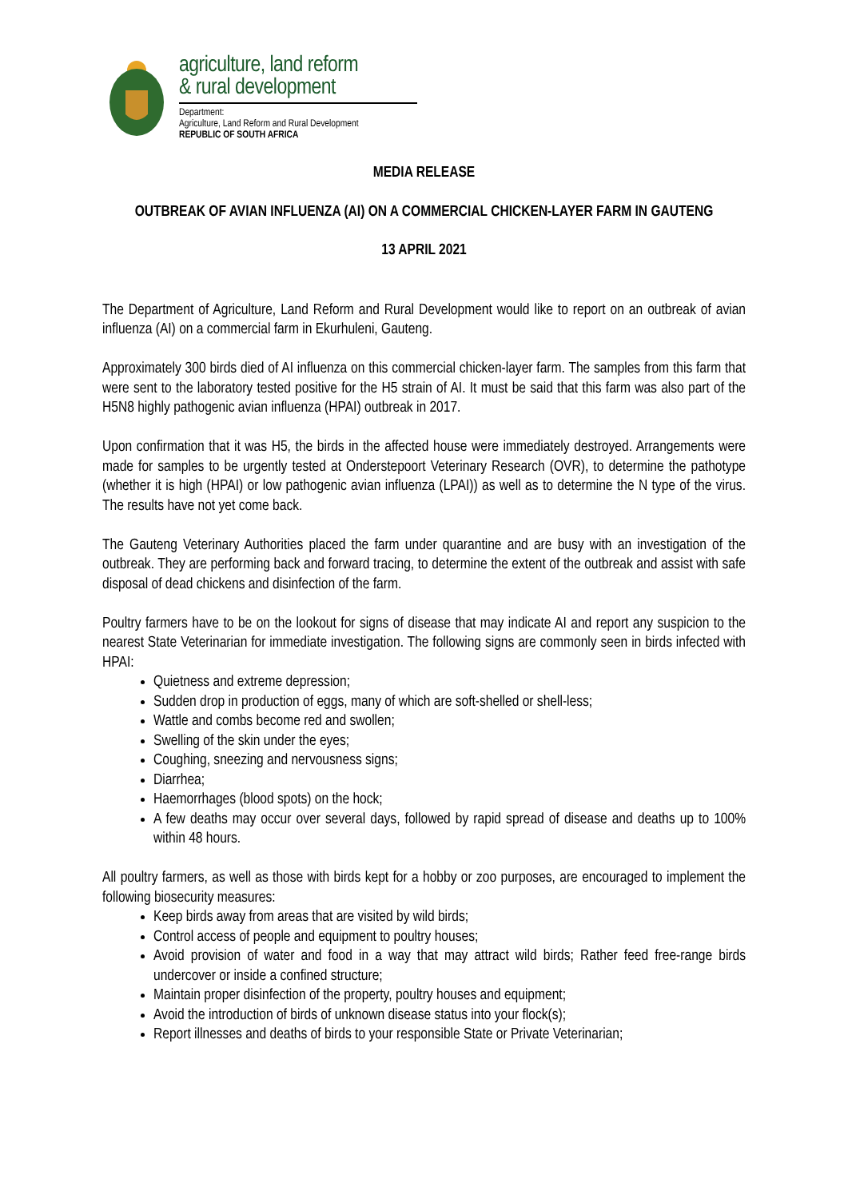agriculture, land reform
& rural development
Department:
Agriculture, Land Reform and Rural Development
REPUBLIC OF SOUTH AFRICA
MEDIA RELEASE
OUTBREAK OF AVIAN INFLUENZA (AI) ON A COMMERCIAL CHICKEN-LAYER FARM IN GAUTENG
13 APRIL 2021
The Department of Agriculture, Land Reform and Rural Development would like to report on an outbreak of avian influenza (AI) on a commercial farm in Ekurhuleni, Gauteng.
Approximately 300 birds died of AI influenza on this commercial chicken-layer farm. The samples from this farm that were sent to the laboratory tested positive for the H5 strain of AI. It must be said that this farm was also part of the H5N8 highly pathogenic avian influenza (HPAI) outbreak in 2017.
Upon confirmation that it was H5, the birds in the affected house were immediately destroyed. Arrangements were made for samples to be urgently tested at Onderstepoort Veterinary Research (OVR), to determine the pathotype (whether it is high (HPAI) or low pathogenic avian influenza (LPAI)) as well as to determine the N type of the virus. The results have not yet come back.
The Gauteng Veterinary Authorities placed the farm under quarantine and are busy with an investigation of the outbreak. They are performing back and forward tracing, to determine the extent of the outbreak and assist with safe disposal of dead chickens and disinfection of the farm.
Poultry farmers have to be on the lookout for signs of disease that may indicate AI and report any suspicion to the nearest State Veterinarian for immediate investigation. The following signs are commonly seen in birds infected with HPAI:
Quietness and extreme depression;
Sudden drop in production of eggs, many of which are soft-shelled or shell-less;
Wattle and combs become red and swollen;
Swelling of the skin under the eyes;
Coughing, sneezing and nervousness signs;
Diarrhea;
Haemorrhages (blood spots) on the hock;
A few deaths may occur over several days, followed by rapid spread of disease and deaths up to 100% within 48 hours.
All poultry farmers, as well as those with birds kept for a hobby or zoo purposes, are encouraged to implement the following biosecurity measures:
Keep birds away from areas that are visited by wild birds;
Control access of people and equipment to poultry houses;
Avoid provision of water and food in a way that may attract wild birds; Rather feed free-range birds undercover or inside a confined structure;
Maintain proper disinfection of the property, poultry houses and equipment;
Avoid the introduction of birds of unknown disease status into your flock(s);
Report illnesses and deaths of birds to your responsible State or Private Veterinarian;